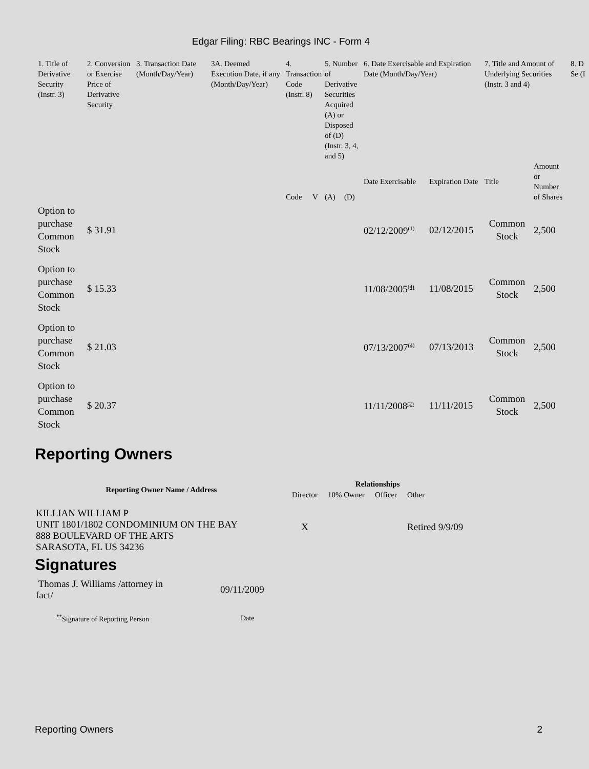Edgar Filing: RBC Bearings INC - Form 4
| 1. Title of Derivative Security (Instr. 3) | 2. Conversion or Exercise Price of Derivative Security | 3. Transaction Date (Month/Day/Year) | 3A. Deemed Execution Date, if any (Month/Day/Year) | 4. Transaction Code (Instr. 8) | | 5. Number of Derivative Securities Acquired (A) or Disposed of (D) (Instr. 3, 4, and 5) | | 6. Date Exercisable and Expiration Date (Month/Day/Year) | | 7. Title and Amount of Underlying Securities (Instr. 3 and 4) | | 8. D Se (I |
| --- | --- | --- | --- | --- | --- | --- | --- | --- | --- | --- | --- | --- |
| | | | | Code | V | (A) | (D) | Date Exercisable | Expiration Date | Title | Amount or Number of Shares | |
| Option to purchase Common Stock | $ 31.91 | | | | | | | 02/12/2009<sup>(1)</sup> | 02/12/2015 | Common Stock | 2,500 | |
| Option to purchase Common Stock | $ 15.33 | | | | | | | 11/08/2005<sup>(4)</sup> | 11/08/2015 | Common Stock | 2,500 | |
| Option to purchase Common Stock | $ 21.03 | | | | | | | 07/13/2007<sup>(4)</sup> | 07/13/2013 | Common Stock | 2,500 | |
| Option to purchase Common Stock | $ 20.37 | | | | | | | 11/11/2008<sup>(2)</sup> | 11/11/2015 | Common Stock | 2,500 | |
Reporting Owners
| Reporting Owner Name / Address | Relationships | | | |
| --- | --- | --- | --- | --- |
| | Director | 10% Owner | Officer | Other |
| KILLIAN WILLIAM P UNIT 1801/1802 CONDOMINIUM ON THE BAY 888 BOULEVARD OF THE ARTS SARASOTA, FL US 34236 | X | | | Retired 9/9/09 |
Signatures
| Thomas J. Williams /attorney in fact/ | 09/11/2009 |
| <sup>**</sup> Signature of Reporting Person | Date |
Reporting Owners 2